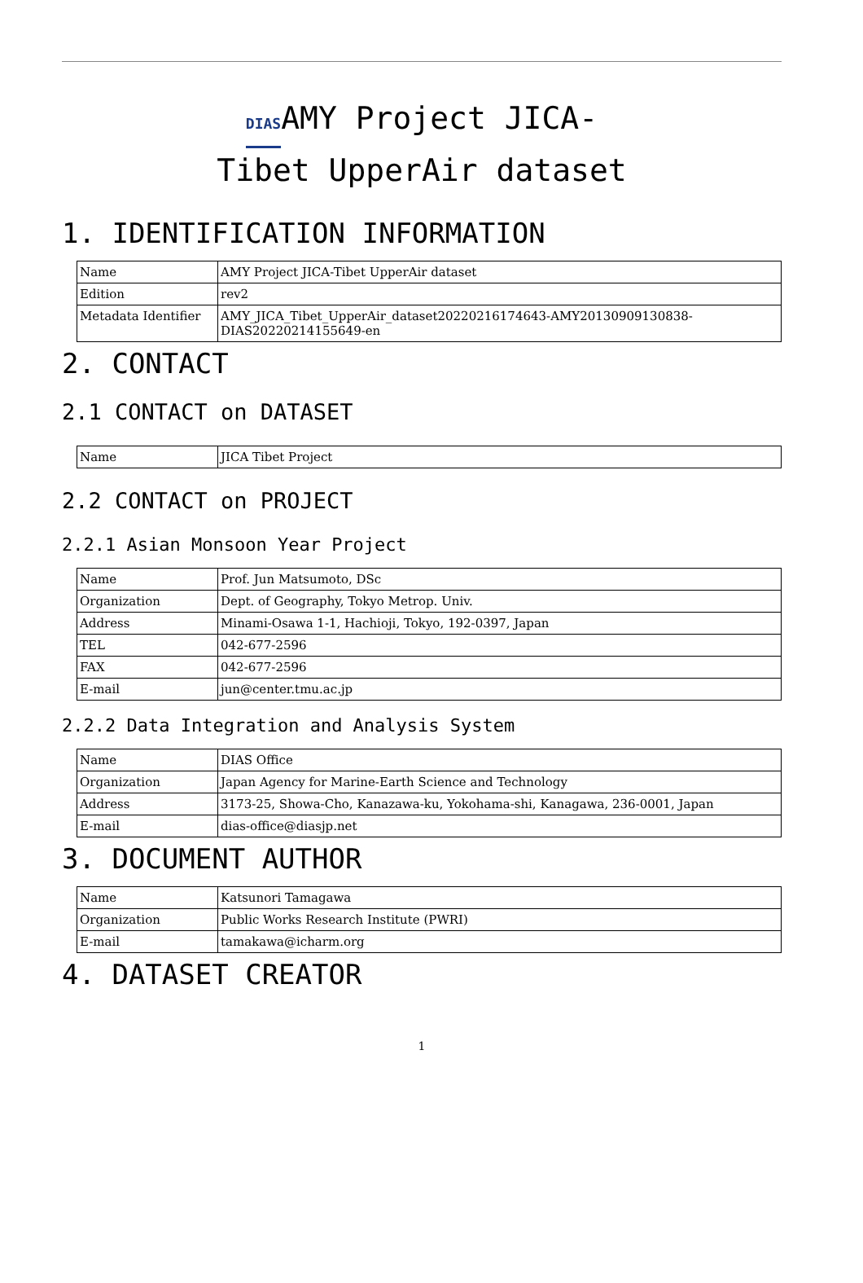DIASAMY Project JICA-
Tibet UpperAir dataset
1. IDENTIFICATION INFORMATION
| Name | AMY Project JICA-Tibet UpperAir dataset |
| Edition | rev2 |
| Metadata Identifier | AMY_JICA_Tibet_UpperAir_dataset20220216174643-AMY20130909130838-DIAS20220214155649-en |
2. CONTACT
2.1 CONTACT on DATASET
| Name | JICA Tibet Project |
2.2 CONTACT on PROJECT
2.2.1 Asian Monsoon Year Project
| Name | Prof. Jun Matsumoto, DSc |
| Organization | Dept. of Geography, Tokyo Metrop. Univ. |
| Address | Minami-Osawa 1-1, Hachioji, Tokyo, 192-0397, Japan |
| TEL | 042-677-2596 |
| FAX | 042-677-2596 |
| E-mail | jun@center.tmu.ac.jp |
2.2.2 Data Integration and Analysis System
| Name | DIAS Office |
| Organization | Japan Agency for Marine-Earth Science and Technology |
| Address | 3173-25, Showa-Cho, Kanazawa-ku, Yokohama-shi, Kanagawa, 236-0001, Japan |
| E-mail | dias-office@diasjp.net |
3. DOCUMENT AUTHOR
| Name | Katsunori Tamagawa |
| Organization | Public Works Research Institute (PWRI) |
| E-mail | tamakawa@icharm.org |
4. DATASET CREATOR
1